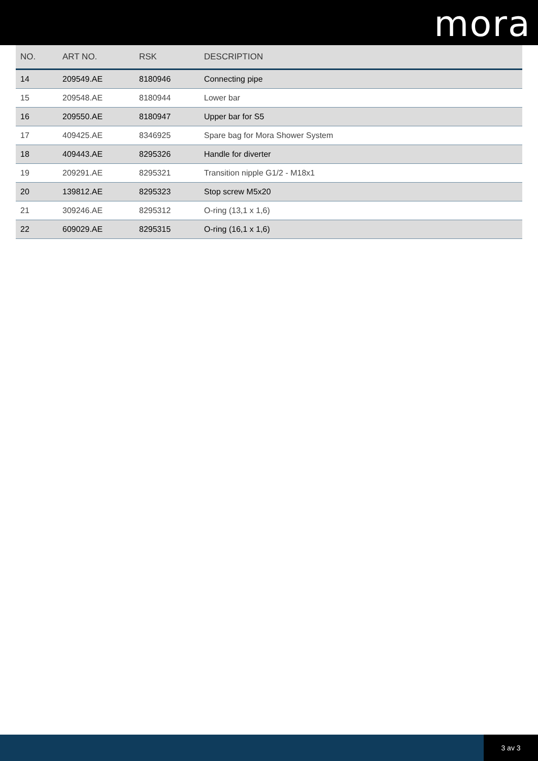mora
| NO. | ART NO. | RSK | DESCRIPTION |
| --- | --- | --- | --- |
| 14 | 209549.AE | 8180946 | Connecting pipe |
| 15 | 209548.AE | 8180944 | Lower bar |
| 16 | 209550.AE | 8180947 | Upper bar for S5 |
| 17 | 409425.AE | 8346925 | Spare bag for Mora Shower System |
| 18 | 409443.AE | 8295326 | Handle for diverter |
| 19 | 209291.AE | 8295321 | Transition nipple G1/2 - M18x1 |
| 20 | 139812.AE | 8295323 | Stop screw M5x20 |
| 21 | 309246.AE | 8295312 | O-ring (13,1 x 1,6) |
| 22 | 609029.AE | 8295315 | O-ring (16,1 x 1,6) |
3 av 3